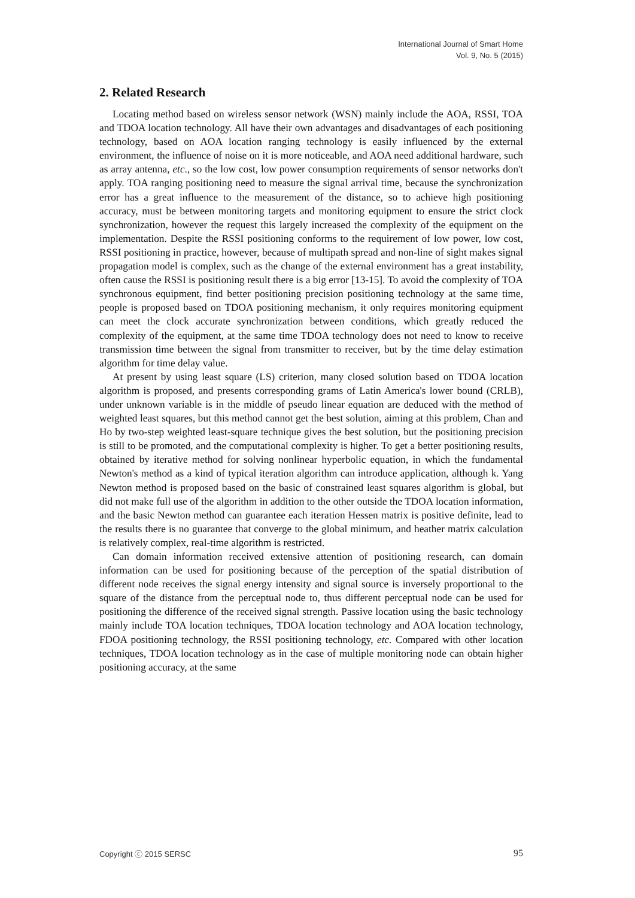International Journal of Smart Home
Vol. 9, No. 5 (2015)
2. Related Research
Locating method based on wireless sensor network (WSN) mainly include the AOA, RSSI, TOA and TDOA location technology. All have their own advantages and disadvantages of each positioning technology, based on AOA location ranging technology is easily influenced by the external environment, the influence of noise on it is more noticeable, and AOA need additional hardware, such as array antenna, etc., so the low cost, low power consumption requirements of sensor networks don't apply. TOA ranging positioning need to measure the signal arrival time, because the synchronization error has a great influence to the measurement of the distance, so to achieve high positioning accuracy, must be between monitoring targets and monitoring equipment to ensure the strict clock synchronization, however the request this largely increased the complexity of the equipment on the implementation. Despite the RSSI positioning conforms to the requirement of low power, low cost, RSSI positioning in practice, however, because of multipath spread and non-line of sight makes signal propagation model is complex, such as the change of the external environment has a great instability, often cause the RSSI is positioning result there is a big error [13-15]. To avoid the complexity of TOA synchronous equipment, find better positioning precision positioning technology at the same time, people is proposed based on TDOA positioning mechanism, it only requires monitoring equipment can meet the clock accurate synchronization between conditions, which greatly reduced the complexity of the equipment, at the same time TDOA technology does not need to know to receive transmission time between the signal from transmitter to receiver, but by the time delay estimation algorithm for time delay value.
At present by using least square (LS) criterion, many closed solution based on TDOA location algorithm is proposed, and presents corresponding grams of Latin America's lower bound (CRLB), under unknown variable is in the middle of pseudo linear equation are deduced with the method of weighted least squares, but this method cannot get the best solution, aiming at this problem, Chan and Ho by two-step weighted least-square technique gives the best solution, but the positioning precision is still to be promoted, and the computational complexity is higher. To get a better positioning results, obtained by iterative method for solving nonlinear hyperbolic equation, in which the fundamental Newton's method as a kind of typical iteration algorithm can introduce application, although k. Yang Newton method is proposed based on the basic of constrained least squares algorithm is global, but did not make full use of the algorithm in addition to the other outside the TDOA location information, and the basic Newton method can guarantee each iteration Hessen matrix is positive definite, lead to the results there is no guarantee that converge to the global minimum, and heather matrix calculation is relatively complex, real-time algorithm is restricted.
Can domain information received extensive attention of positioning research, can domain information can be used for positioning because of the perception of the spatial distribution of different node receives the signal energy intensity and signal source is inversely proportional to the square of the distance from the perceptual node to, thus different perceptual node can be used for positioning the difference of the received signal strength. Passive location using the basic technology mainly include TOA location techniques, TDOA location technology and AOA location technology, FDOA positioning technology, the RSSI positioning technology, etc. Compared with other location techniques, TDOA location technology as in the case of multiple monitoring node can obtain higher positioning accuracy, at the same
Copyright ⓒ 2015 SERSC 95